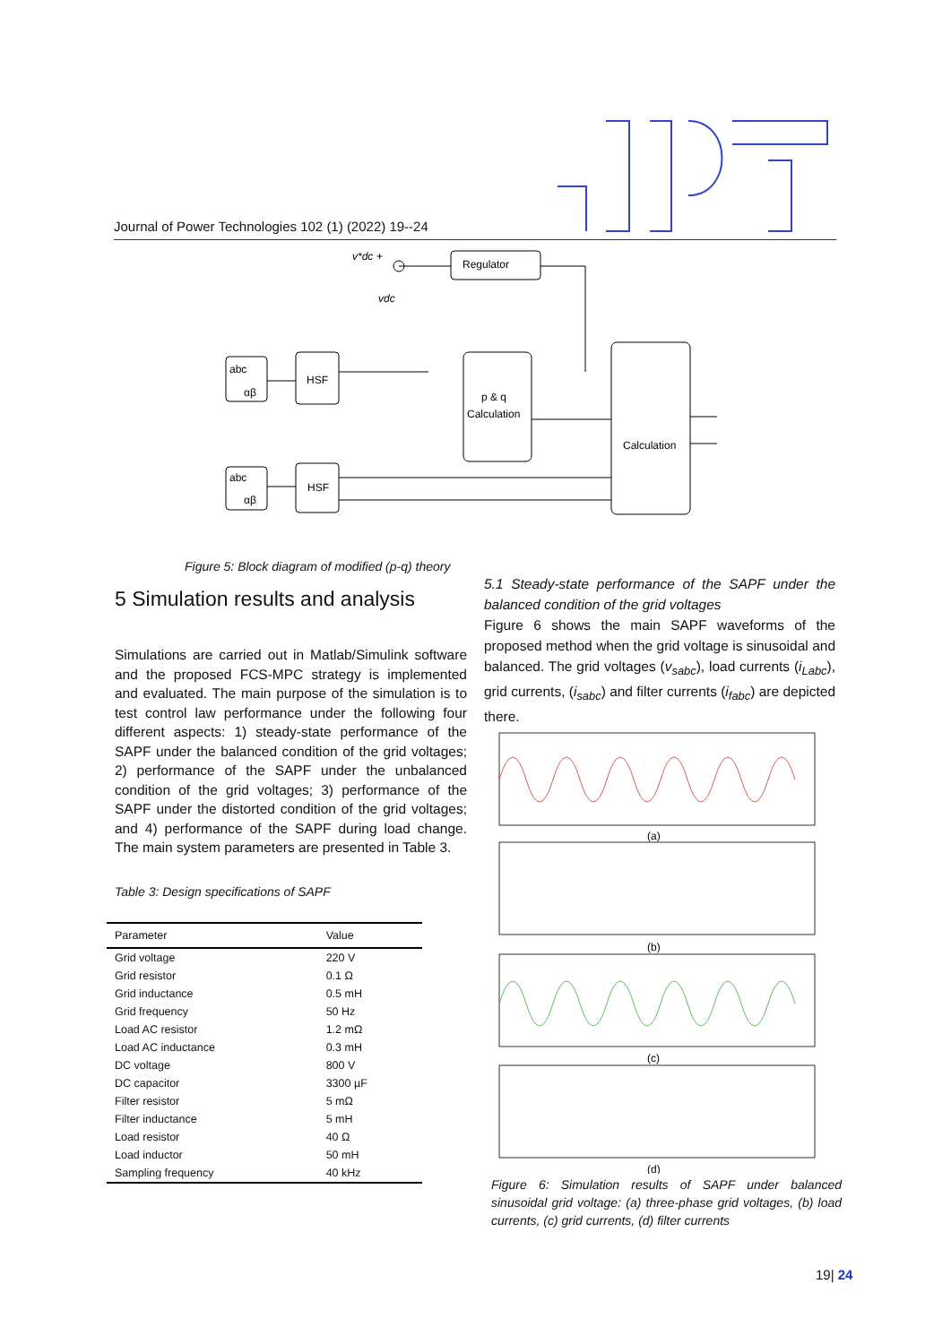Journal of Power Technologies 102 (1) (2022) 19--24
Regulator
v*dc +
vdc
abc
αβ
HSF
p & q
Calculation
Calculation
abc
αβ
HSF
Figure 5: Block diagram of modified (p-q) theory
5 Simulation results and analysis
Simulations are carried out in Matlab/Simulink software and the proposed FCS-MPC strategy is implemented and evaluated. The main purpose of the simulation is to test control law performance under the following four different aspects: 1) steady-state performance of the SAPF under the balanced condition of the grid voltages; 2) performance of the SAPF under the unbalanced condition of the grid voltages; 3) performance of the SAPF under the distorted condition of the grid voltages; and 4) performance of the SAPF during load change. The main system parameters are presented in Table 3.
Table 3: Design specifications of SAPF
| Parameter | Value |
| --- | --- |
| Grid voltage | 220 V |
| Grid resistor | 0.1 Ω |
| Grid inductance | 0.5 mH |
| Grid frequency | 50 Hz |
| Load AC resistor | 1.2 mΩ |
| Load AC inductance | 0.3 mH |
| DC voltage | 800 V |
| DC capacitor | 3300 µF |
| Filter resistor | 5 mΩ |
| Filter inductance | 5 mH |
| Load resistor | 40 Ω |
| Load inductor | 50 mH |
| Sampling frequency | 40 kHz |
5.1 Steady-state performance of the SAPF under the balanced condition of the grid voltages
Figure 6 shows the main SAPF waveforms of the proposed method when the grid voltage is sinusoidal and balanced. The grid voltages (v<sub>sabc</sub>), load currents (i<sub>Labc</sub>), grid currents, (i<sub>sabc</sub>) and filter currents (i<sub>fabc</sub>) are depicted there.
(a)
(b)
(c)
(d)
Figure 6: Simulation results of SAPF under balanced sinusoidal grid voltage: (a) three-phase grid voltages, (b) load currents, (c) grid currents, (d) filter currents
19| 24